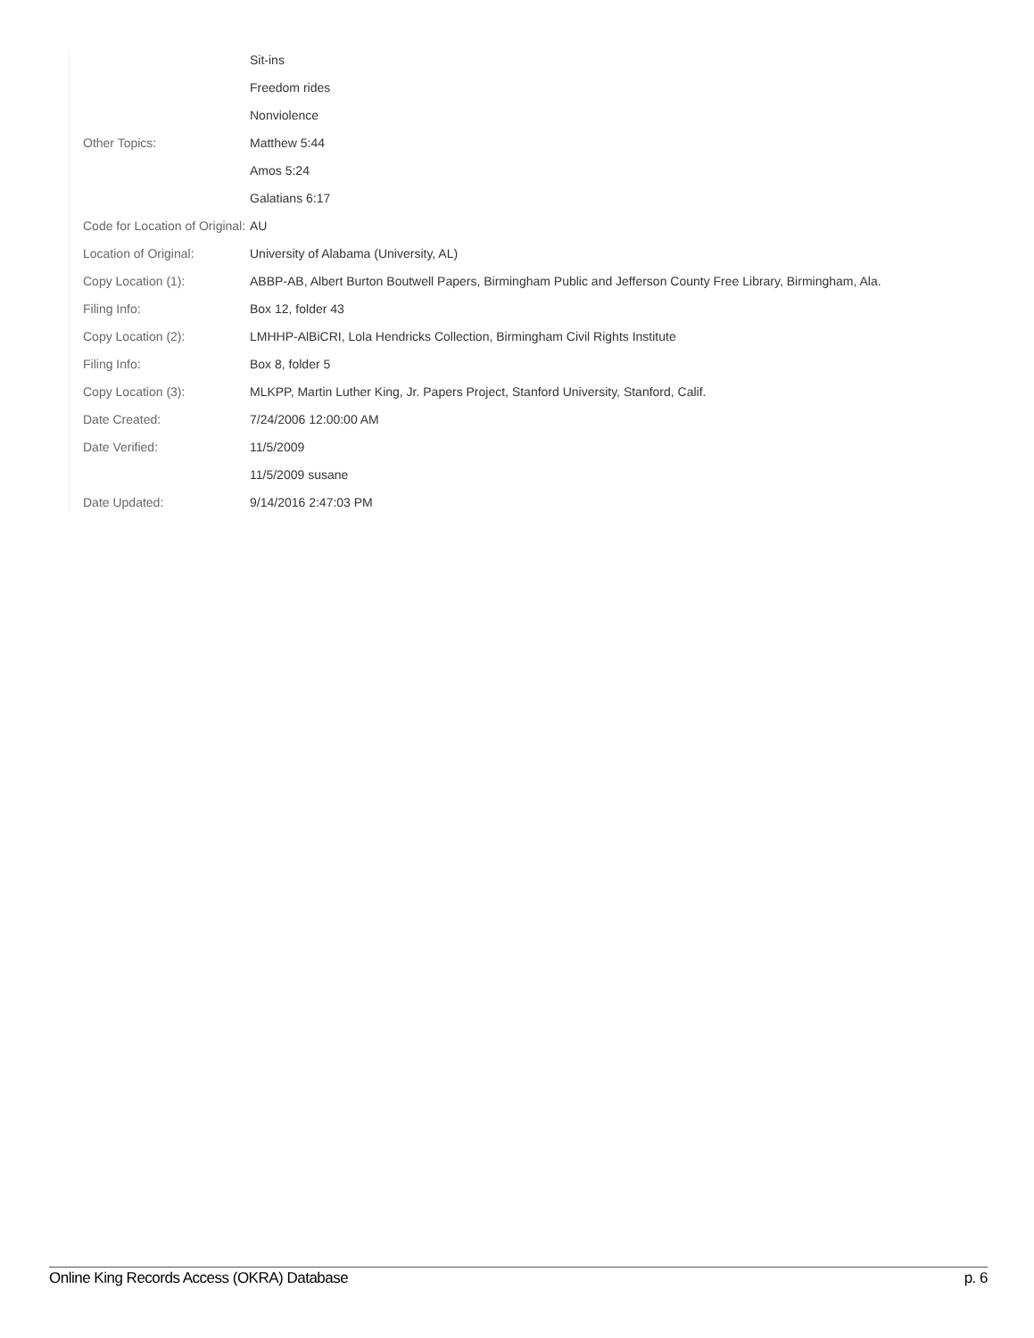| | Sit-ins |
| | Freedom rides |
| | Nonviolence |
| Other Topics: | Matthew 5:44 |
| | Amos 5:24 |
| | Galatians 6:17 |
| Code for Location of Original: | AU |
| Location of Original: | University of Alabama (University, AL) |
| Copy Location (1): | ABBP-AB, Albert Burton Boutwell Papers, Birmingham Public and Jefferson County Free Library, Birmingham, Ala. |
| Filing Info: | Box 12, folder 43 |
| Copy Location (2): | LMHHP-AlBiCRI, Lola Hendricks Collection, Birmingham Civil Rights Institute |
| Filing Info: | Box 8, folder 5 |
| Copy Location (3): | MLKPP, Martin Luther King, Jr. Papers Project, Stanford University, Stanford, Calif. |
| Date Created: | 7/24/2006 12:00:00 AM |
| Date Verified: | 11/5/2009 |
| | 11/5/2009 susane |
| Date Updated: | 9/14/2016 2:47:03 PM |
Online King Records Access (OKRA) Database p. 6